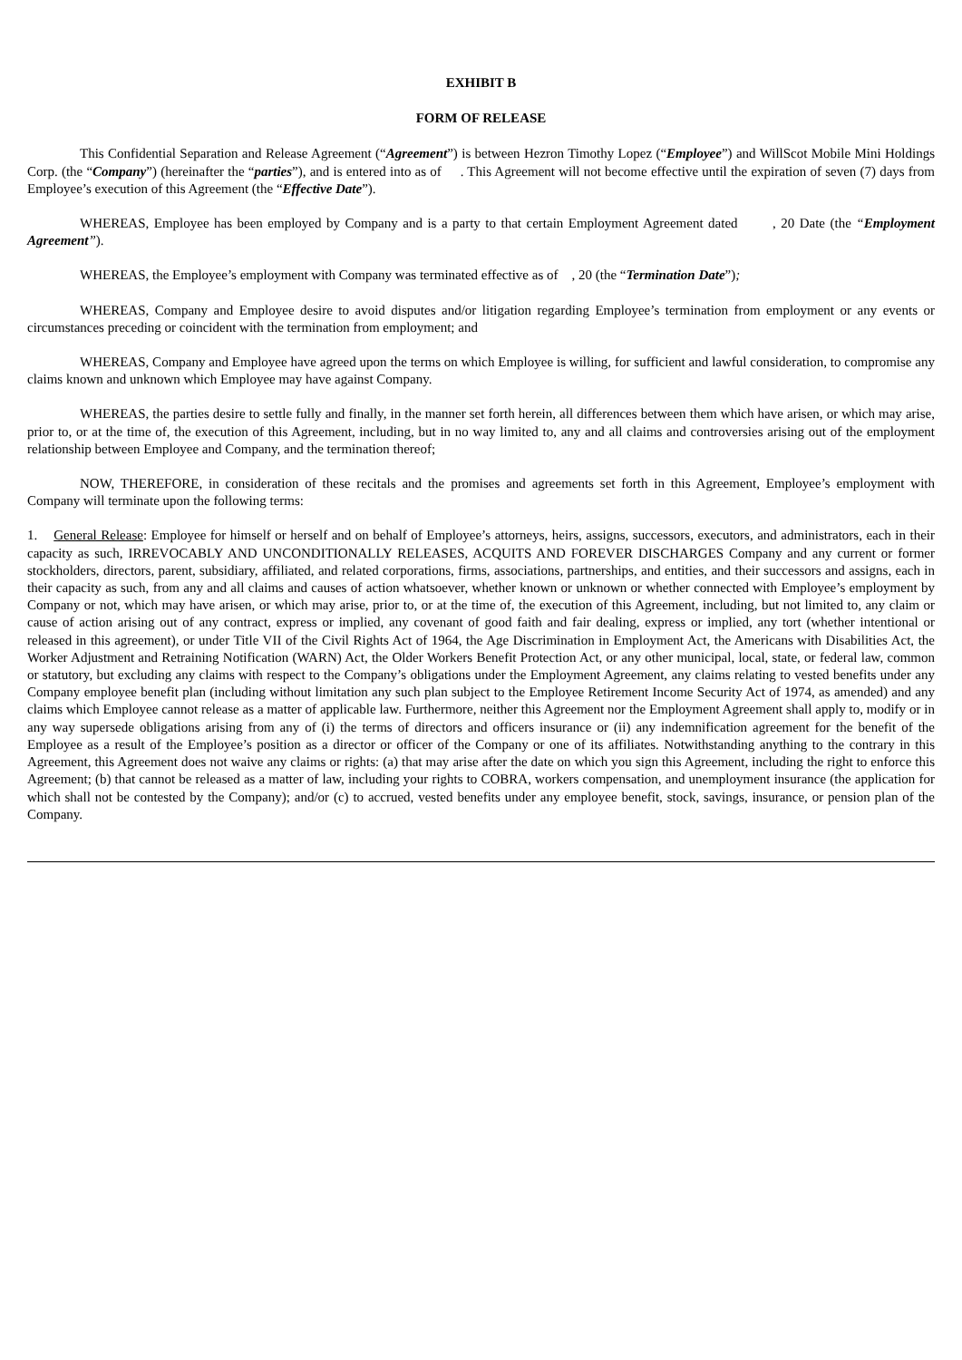EXHIBIT B
FORM OF RELEASE
This Confidential Separation and Release Agreement (“Agreement”) is between Hezron Timothy Lopez (“Employee”) and WillScot Mobile Mini Holdings Corp. (the “Company”) (hereinafter the “parties”), and is entered into as of . This Agreement will not become effective until the expiration of seven (7) days from Employee’s execution of this Agreement (the “Effective Date”).
WHEREAS, Employee has been employed by Company and is a party to that certain Employment Agreement dated , 20 Date (the “Employment Agreement”).
WHEREAS, the Employee’s employment with Company was terminated effective as of , 20 (the “Termination Date”);
WHEREAS, Company and Employee desire to avoid disputes and/or litigation regarding Employee’s termination from employment or any events or circumstances preceding or coincident with the termination from employment; and
WHEREAS, Company and Employee have agreed upon the terms on which Employee is willing, for sufficient and lawful consideration, to compromise any claims known and unknown which Employee may have against Company.
WHEREAS, the parties desire to settle fully and finally, in the manner set forth herein, all differences between them which have arisen, or which may arise, prior to, or at the time of, the execution of this Agreement, including, but in no way limited to, any and all claims and controversies arising out of the employment relationship between Employee and Company, and the termination thereof;
NOW, THEREFORE, in consideration of these recitals and the promises and agreements set forth in this Agreement, Employee’s employment with Company will terminate upon the following terms:
1. General Release: Employee for himself or herself and on behalf of Employee’s attorneys, heirs, assigns, successors, executors, and administrators, each in their capacity as such, IRREVOCABLY AND UNCONDITIONALLY RELEASES, ACQUITS AND FOREVER DISCHARGES Company and any current or former stockholders, directors, parent, subsidiary, affiliated, and related corporations, firms, associations, partnerships, and entities, and their successors and assigns, each in their capacity as such, from any and all claims and causes of action whatsoever, whether known or unknown or whether connected with Employee’s employment by Company or not, which may have arisen, or which may arise, prior to, or at the time of, the execution of this Agreement, including, but not limited to, any claim or cause of action arising out of any contract, express or implied, any covenant of good faith and fair dealing, express or implied, any tort (whether intentional or released in this agreement), or under Title VII of the Civil Rights Act of 1964, the Age Discrimination in Employment Act, the Americans with Disabilities Act, the Worker Adjustment and Retraining Notification (WARN) Act, the Older Workers Benefit Protection Act, or any other municipal, local, state, or federal law, common or statutory, but excluding any claims with respect to the Company’s obligations under the Employment Agreement, any claims relating to vested benefits under any Company employee benefit plan (including without limitation any such plan subject to the Employee Retirement Income Security Act of 1974, as amended) and any claims which Employee cannot release as a matter of applicable law. Furthermore, neither this Agreement nor the Employment Agreement shall apply to, modify or in any way supersede obligations arising from any of (i) the terms of directors and officers insurance or (ii) any indemnification agreement for the benefit of the Employee as a result of the Employee’s position as a director or officer of the Company or one of its affiliates. Notwithstanding anything to the contrary in this Agreement, this Agreement does not waive any claims or rights: (a) that may arise after the date on which you sign this Agreement, including the right to enforce this Agreement; (b) that cannot be released as a matter of law, including your rights to COBRA, workers compensation, and unemployment insurance (the application for which shall not be contested by the Company); and/or (c) to accrued, vested benefits under any employee benefit, stock, savings, insurance, or pension plan of the Company.